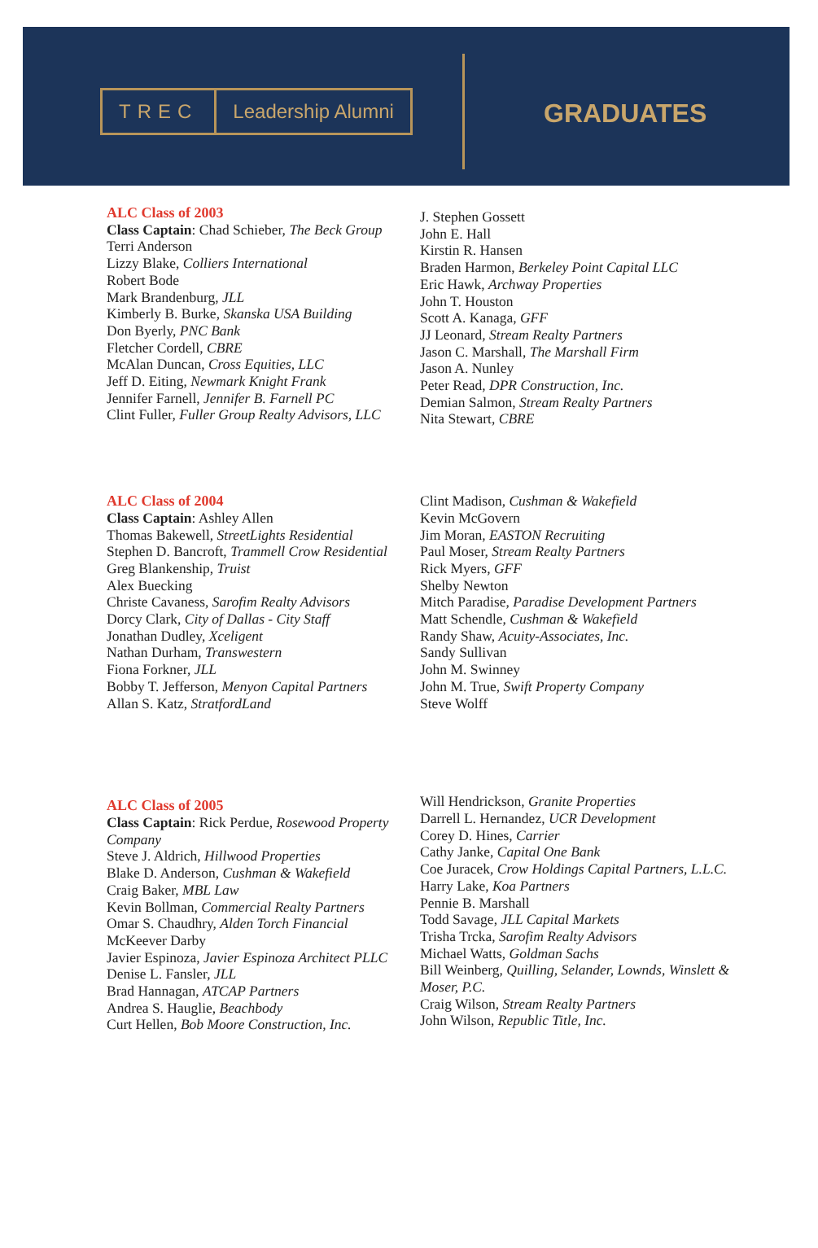TREC Leadership Alumni
GRADUATES
ALC Class of 2003
Class Captain: Chad Schieber, The Beck Group
Terri Anderson
Lizzy Blake, Colliers International
Robert Bode
Mark Brandenburg, JLL
Kimberly B. Burke, Skanska USA Building
Don Byerly, PNC Bank
Fletcher Cordell, CBRE
McAlan Duncan, Cross Equities, LLC
Jeff D. Eiting, Newmark Knight Frank
Jennifer Farnell, Jennifer B. Farnell PC
Clint Fuller, Fuller Group Realty Advisors, LLC
J. Stephen Gossett
John E. Hall
Kirstin R. Hansen
Braden Harmon, Berkeley Point Capital LLC
Eric Hawk, Archway Properties
John T. Houston
Scott A. Kanaga, GFF
JJ Leonard, Stream Realty Partners
Jason C. Marshall, The Marshall Firm
Jason A. Nunley
Peter Read, DPR Construction, Inc.
Demian Salmon, Stream Realty Partners
Nita Stewart, CBRE
ALC Class of 2004
Class Captain: Ashley Allen
Thomas Bakewell, StreetLights Residential
Stephen D. Bancroft, Trammell Crow Residential
Greg Blankenship, Truist
Alex Buecking
Christe Cavaness, Sarofim Realty Advisors
Dorcy Clark, City of Dallas - City Staff
Jonathan Dudley, Xceligent
Nathan Durham, Transwestern
Fiona Forkner, JLL
Bobby T. Jefferson, Menyon Capital Partners
Allan S. Katz, StratfordLand
Clint Madison, Cushman & Wakefield
Kevin McGovern
Jim Moran, EASTON Recruiting
Paul Moser, Stream Realty Partners
Rick Myers, GFF
Shelby Newton
Mitch Paradise, Paradise Development Partners
Matt Schendle, Cushman & Wakefield
Randy Shaw, Acuity-Associates, Inc.
Sandy Sullivan
John M. Swinney
John M. True, Swift Property Company
Steve Wolff
ALC Class of 2005
Class Captain: Rick Perdue, Rosewood Property Company
Steve J. Aldrich, Hillwood Properties
Blake D. Anderson, Cushman & Wakefield
Craig Baker, MBL Law
Kevin Bollman, Commercial Realty Partners
Omar S. Chaudhry, Alden Torch Financial
McKeever Darby
Javier Espinoza, Javier Espinoza Architect PLLC
Denise L. Fansler, JLL
Brad Hannagan, ATCAP Partners
Andrea S. Hauglie, Beachbody
Curt Hellen, Bob Moore Construction, Inc.
Will Hendrickson, Granite Properties
Darrell L. Hernandez, UCR Development
Corey D. Hines, Carrier
Cathy Janke, Capital One Bank
Coe Juracek, Crow Holdings Capital Partners, L.L.C.
Harry Lake, Koa Partners
Pennie B. Marshall
Todd Savage, JLL Capital Markets
Trisha Trcka, Sarofim Realty Advisors
Michael Watts, Goldman Sachs
Bill Weinberg, Quilling, Selander, Lownds, Winslett & Moser, P.C.
Craig Wilson, Stream Realty Partners
John Wilson, Republic Title, Inc.